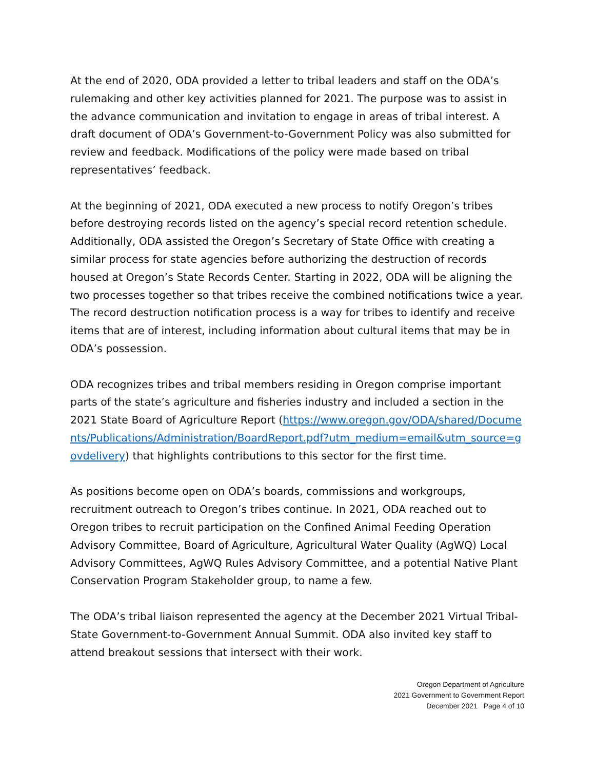At the end of 2020, ODA provided a letter to tribal leaders and staff on the ODA’s rulemaking and other key activities planned for 2021. The purpose was to assist in the advance communication and invitation to engage in areas of tribal interest. A draft document of ODA’s Government-to-Government Policy was also submitted for review and feedback. Modifications of the policy were made based on tribal representatives’ feedback.
At the beginning of 2021, ODA executed a new process to notify Oregon’s tribes before destroying records listed on the agency’s special record retention schedule. Additionally, ODA assisted the Oregon’s Secretary of State Office with creating a similar process for state agencies before authorizing the destruction of records housed at Oregon’s State Records Center. Starting in 2022, ODA will be aligning the two processes together so that tribes receive the combined notifications twice a year. The record destruction notification process is a way for tribes to identify and receive items that are of interest, including information about cultural items that may be in ODA’s possession.
ODA recognizes tribes and tribal members residing in Oregon comprise important parts of the state’s agriculture and fisheries industry and included a section in the 2021 State Board of Agriculture Report (https://www.oregon.gov/ODA/shared/Documents/Publications/Administration/BoardReport.pdf?utm_medium=email&utm_source=govdelivery) that highlights contributions to this sector for the first time.
As positions become open on ODA’s boards, commissions and workgroups, recruitment outreach to Oregon’s tribes continue. In 2021, ODA reached out to Oregon tribes to recruit participation on the Confined Animal Feeding Operation Advisory Committee, Board of Agriculture, Agricultural Water Quality (AgWQ) Local Advisory Committees, AgWQ Rules Advisory Committee, and a potential Native Plant Conservation Program Stakeholder group, to name a few.
The ODA’s tribal liaison represented the agency at the December 2021 Virtual Tribal-State Government-to-Government Annual Summit. ODA also invited key staff to attend breakout sessions that intersect with their work.
Oregon Department of Agriculture
2021 Government to Government Report
December 2021 Page 4 of 10